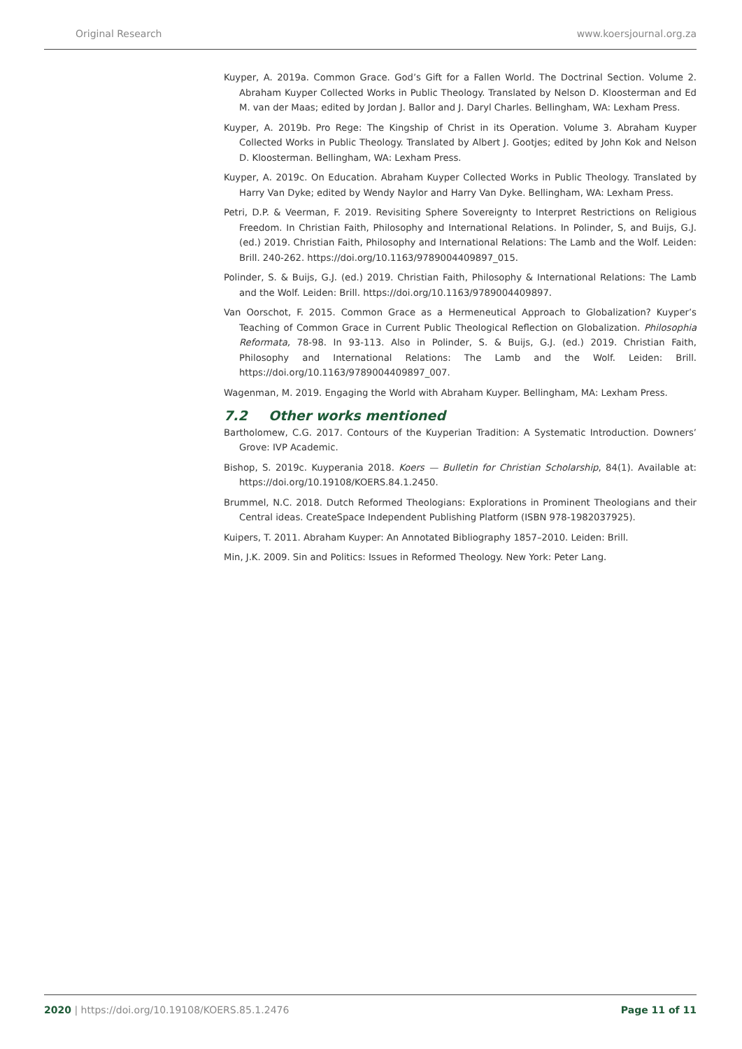Original Research www.koersjournal.org.za
Kuyper, A. 2019a. Common Grace. God’s Gift for a Fallen World. The Doctrinal Section. Volume 2. Abraham Kuyper Collected Works in Public Theology. Translated by Nelson D. Kloosterman and Ed M. van der Maas; edited by Jordan J. Ballor and J. Daryl Charles. Bellingham, WA: Lexham Press.
Kuyper, A. 2019b. Pro Rege: The Kingship of Christ in its Operation. Volume 3. Abraham Kuyper Collected Works in Public Theology. Translated by Albert J. Gootjes; edited by John Kok and Nelson D. Kloosterman. Bellingham, WA: Lexham Press.
Kuyper, A. 2019c. On Education. Abraham Kuyper Collected Works in Public Theology. Translated by Harry Van Dyke; edited by Wendy Naylor and Harry Van Dyke. Bellingham, WA: Lexham Press.
Petri, D.P. & Veerman, F. 2019. Revisiting Sphere Sovereignty to Interpret Restrictions on Religious Freedom. In Christian Faith, Philosophy and International Relations. In Polinder, S, and Buijs, G.J. (ed.) 2019. Christian Faith, Philosophy and International Relations: The Lamb and the Wolf. Leiden: Brill. 240-262. https://doi.org/10.1163/9789004409897_015.
Polinder, S. & Buijs, G.J. (ed.) 2019. Christian Faith, Philosophy & International Relations: The Lamb and the Wolf. Leiden: Brill. https://doi.org/10.1163/9789004409897.
Van Oorschot, F. 2015. Common Grace as a Hermeneutical Approach to Globalization? Kuyper’s Teaching of Common Grace in Current Public Theological Reflection on Globalization. Philosophia Reformata, 78-98. In 93-113. Also in Polinder, S. & Buijs, G.J. (ed.) 2019. Christian Faith, Philosophy and International Relations: The Lamb and the Wolf. Leiden: Brill. https://doi.org/10.1163/9789004409897_007.
Wagenman, M. 2019. Engaging the World with Abraham Kuyper. Bellingham, MA: Lexham Press.
7.2 Other works mentioned
Bartholomew, C.G. 2017. Contours of the Kuyperian Tradition: A Systematic Introduction. Downers’ Grove: IVP Academic.
Bishop, S. 2019c. Kuyperania 2018. Koers — Bulletin for Christian Scholarship, 84(1). Available at: https://doi.org/10.19108/KOERS.84.1.2450.
Brummel, N.C. 2018. Dutch Reformed Theologians: Explorations in Prominent Theologians and their Central ideas. CreateSpace Independent Publishing Platform (ISBN 978-1982037925).
Kuipers, T. 2011. Abraham Kuyper: An Annotated Bibliography 1857–2010. Leiden: Brill.
Min, J.K. 2009. Sin and Politics: Issues in Reformed Theology. New York: Peter Lang.
2020 | https://doi.org/10.19108/KOERS.85.1.2476 Page 11 of 11